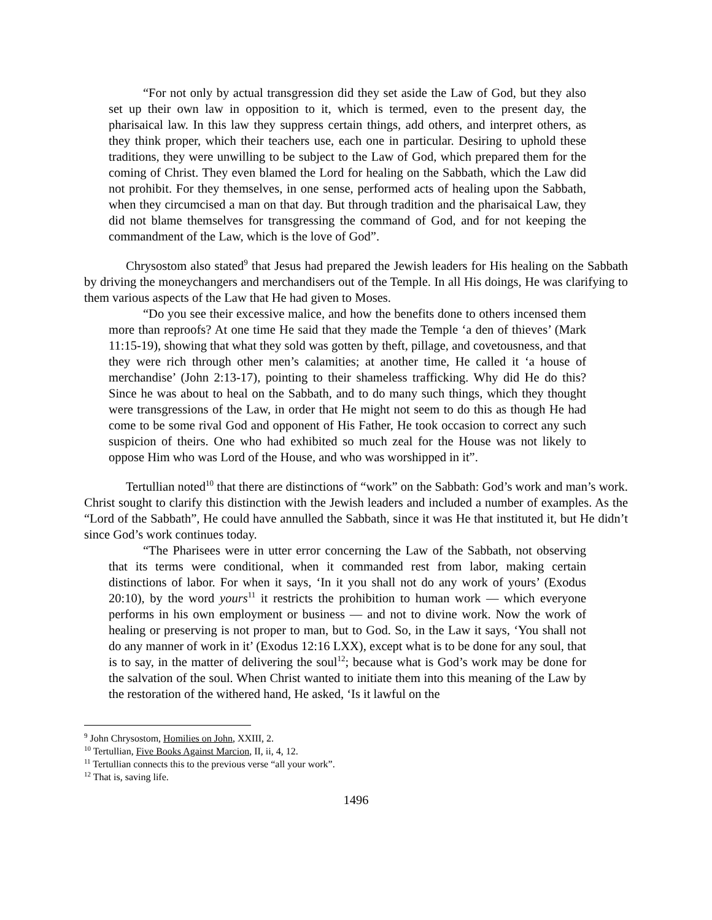“For not only by actual transgression did they set aside the Law of God, but they also set up their own law in opposition to it, which is termed, even to the present day, the pharisaical law. In this law they suppress certain things, add others, and interpret others, as they think proper, which their teachers use, each one in particular. Desiring to uphold these traditions, they were unwilling to be subject to the Law of God, which prepared them for the coming of Christ. They even blamed the Lord for healing on the Sabbath, which the Law did not prohibit. For they themselves, in one sense, performed acts of healing upon the Sabbath, when they circumcised a man on that day. But through tradition and the pharisaical Law, they did not blame themselves for transgressing the command of God, and for not keeping the commandment of the Law, which is the love of God”.
Chrysostom also stated<sup>9</sup> that Jesus had prepared the Jewish leaders for His healing on the Sabbath by driving the moneychangers and merchandisers out of the Temple. In all His doings, He was clarifying to them various aspects of the Law that He had given to Moses.
“Do you see their excessive malice, and how the benefits done to others incensed them more than reproofs? At one time He said that they made the Temple ‘a den of thieves’ (Mark 11:15-19), showing that what they sold was gotten by theft, pillage, and covetousness, and that they were rich through other men’s calamities; at another time, He called it ‘a house of merchandise’ (John 2:13-17), pointing to their shameless trafficking. Why did He do this? Since he was about to heal on the Sabbath, and to do many such things, which they thought were transgressions of the Law, in order that He might not seem to do this as though He had come to be some rival God and opponent of His Father, He took occasion to correct any such suspicion of theirs. One who had exhibited so much zeal for the House was not likely to oppose Him who was Lord of the House, and who was worshipped in it”.
Tertullian noted<sup>10</sup> that there are distinctions of “work” on the Sabbath: God’s work and man’s work. Christ sought to clarify this distinction with the Jewish leaders and included a number of examples. As the “Lord of the Sabbath”, He could have annulled the Sabbath, since it was He that instituted it, but He didn’t since God’s work continues today.
“The Pharisees were in utter error concerning the Law of the Sabbath, not observing that its terms were conditional, when it commanded rest from labor, making certain distinctions of labor. For when it says, ‘In it you shall not do any work of yours’ (Exodus 20:10), by the word yours<sup>11</sup> it restricts the prohibition to human work — which everyone performs in his own employment or business — and not to divine work. Now the work of healing or preserving is not proper to man, but to God. So, in the Law it says, ‘You shall not do any manner of work in it’ (Exodus 12:16 LXX), except what is to be done for any soul, that is to say, in the matter of delivering the soul<sup>12</sup>; because what is God’s work may be done for the salvation of the soul. When Christ wanted to initiate them into this meaning of the Law by the restoration of the withered hand, He asked, ‘Is it lawful on the
<sup>9</sup> John Chrysostom, Homilies on John, XXIII, 2.
<sup>10</sup> Tertullian, Five Books Against Marcion, II, ii, 4, 12.
<sup>11</sup> Tertullian connects this to the previous verse “all your work”.
<sup>12</sup> That is, saving life.
1496